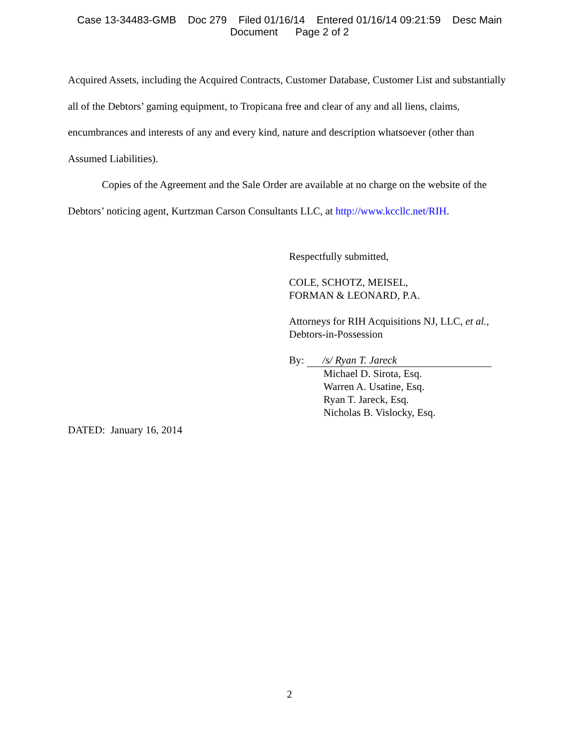Case 13-34483-GMB Doc 279 Filed 01/16/14 Entered 01/16/14 09:21:59 Desc Main
Document Page 2 of 2
Acquired Assets, including the Acquired Contracts, Customer Database, Customer List and substantially all of the Debtors’ gaming equipment, to Tropicana free and clear of any and all liens, claims, encumbrances and interests of any and every kind, nature and description whatsoever (other than Assumed Liabilities).
Copies of the Agreement and the Sale Order are available at no charge on the website of the Debtors’ noticing agent, Kurtzman Carson Consultants LLC, at http://www.kccllc.net/RIH.
Respectfully submitted,
COLE, SCHOTZ, MEISEL,
FORMAN & LEONARD, P.A.
Attorneys for RIH Acquisitions NJ, LLC, et al.,
Debtors-in-Possession
By: /s/ Ryan T. Jareck
Michael D. Sirota, Esq.
Warren A. Usatine, Esq.
Ryan T. Jareck, Esq.
Nicholas B. Vislocky, Esq.
DATED: January 16, 2014
2